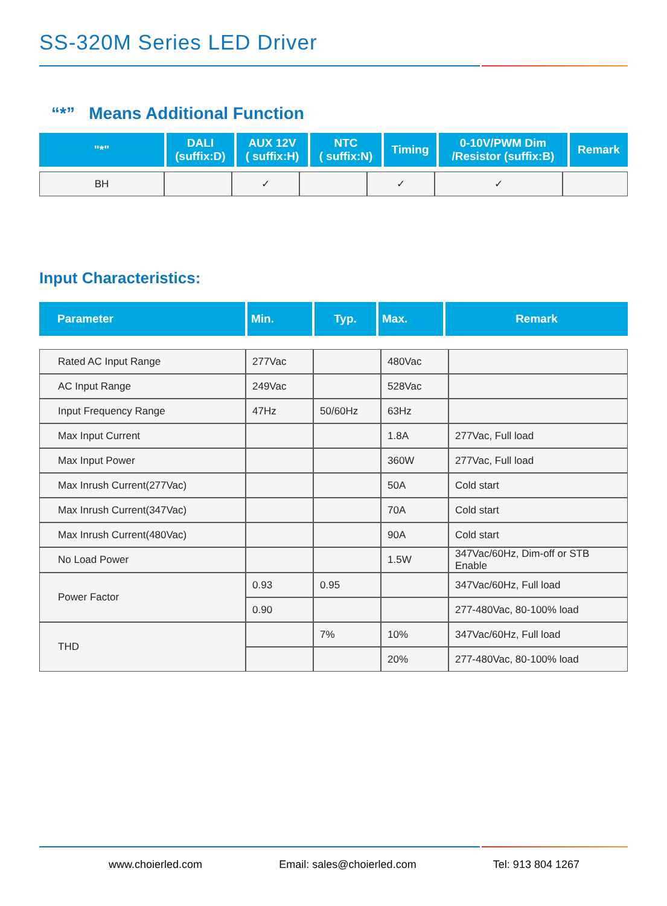SS-320M Series LED Driver
“*” Means Additional Function
| "*" | DALI (suffix:D) | AUX 12V ( suffix:H) | NTC ( suffix:N) | Timing | 0-10V/PWM Dim /Resistor (suffix:B) | Remark |
| --- | --- | --- | --- | --- | --- | --- |
| BH | | ✓ | | ✓ | ✓ | |
Input Characteristics:
| Parameter | Min. | Typ. | Max. | Remark |
| --- | --- | --- | --- | --- |
| Rated AC Input Range | 277Vac | | 480Vac | |
| AC Input Range | 249Vac | | 528Vac | |
| Input Frequency Range | 47Hz | 50/60Hz | 63Hz | |
| Max Input Current | | | 1.8A | 277Vac, Full load |
| Max Input Power | | | 360W | 277Vac, Full load |
| Max Inrush Current(277Vac) | | | 50A | Cold start |
| Max Inrush Current(347Vac) | | | 70A | Cold start |
| Max Inrush Current(480Vac) | | | 90A | Cold start |
| No Load Power | | | 1.5W | 347Vac/60Hz, Dim-off or STB Enable |
| Power Factor | 0.93 | 0.95 | | 347Vac/60Hz, Full load |
| | 0.90 | | | 277-480Vac, 80-100% load |
| THD | | 7% | 10% | 347Vac/60Hz, Full load |
| | | | 20% | 277-480Vac, 80-100% load |
www.choierled.com Email: sales@choierled.com Tel: 913 804 1267